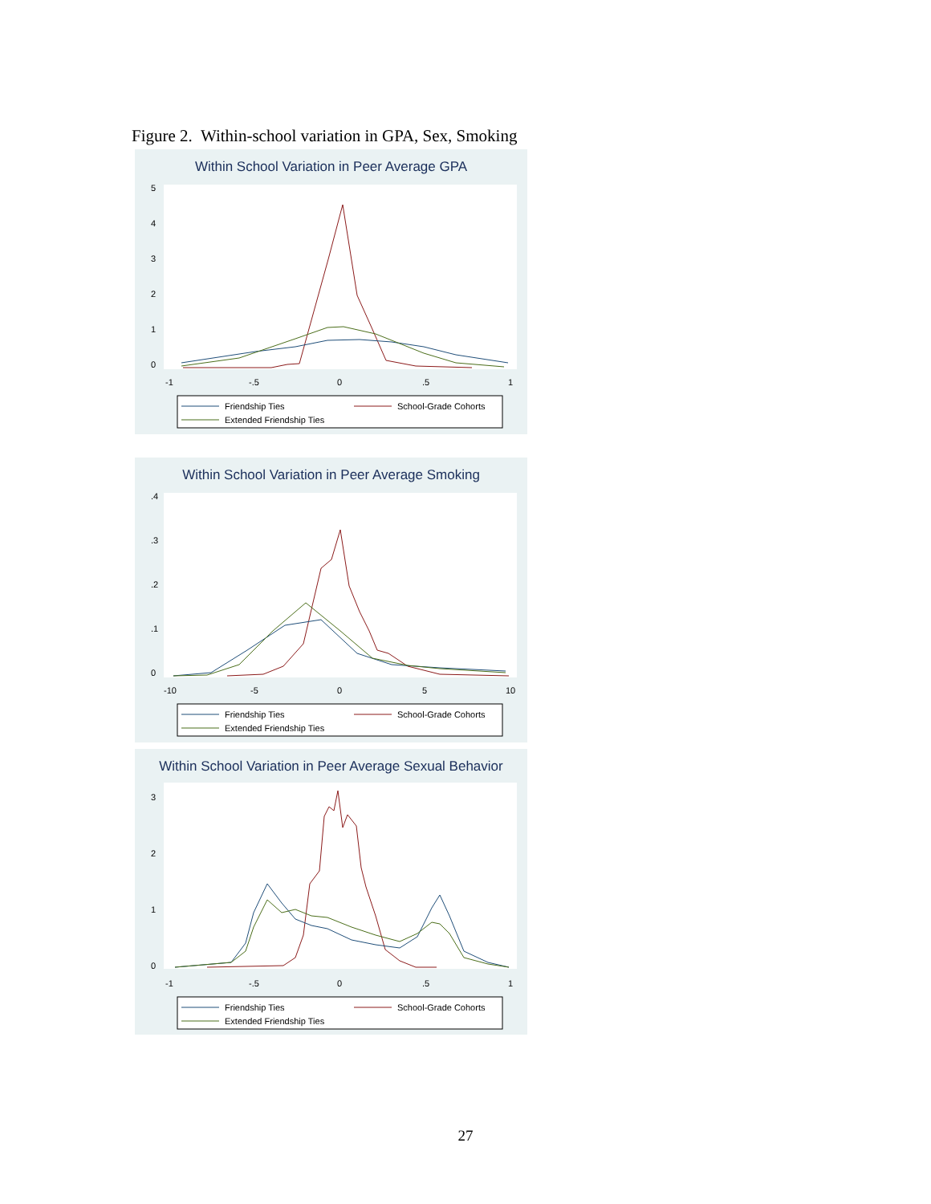Figure 2. Within-school variation in GPA, Sex, Smoking
Within School Variation in Peer Average GPA
0
1
2
3
4
5
-1
-.5
0
.5
1
Friendship Ties
School-Grade Cohorts
Extended Friendship Ties
Within School Variation in Peer Average Smoking
0
.1
.2
.3
.4
-10
-5
0
5
10
Friendship Ties
School-Grade Cohorts
Extended Friendship Ties
Within School Variation in Peer Average Sexual Behavior
0
1
2
3
-1
-.5
0
.5
1
Friendship Ties
School-Grade Cohorts
Extended Friendship Ties
27